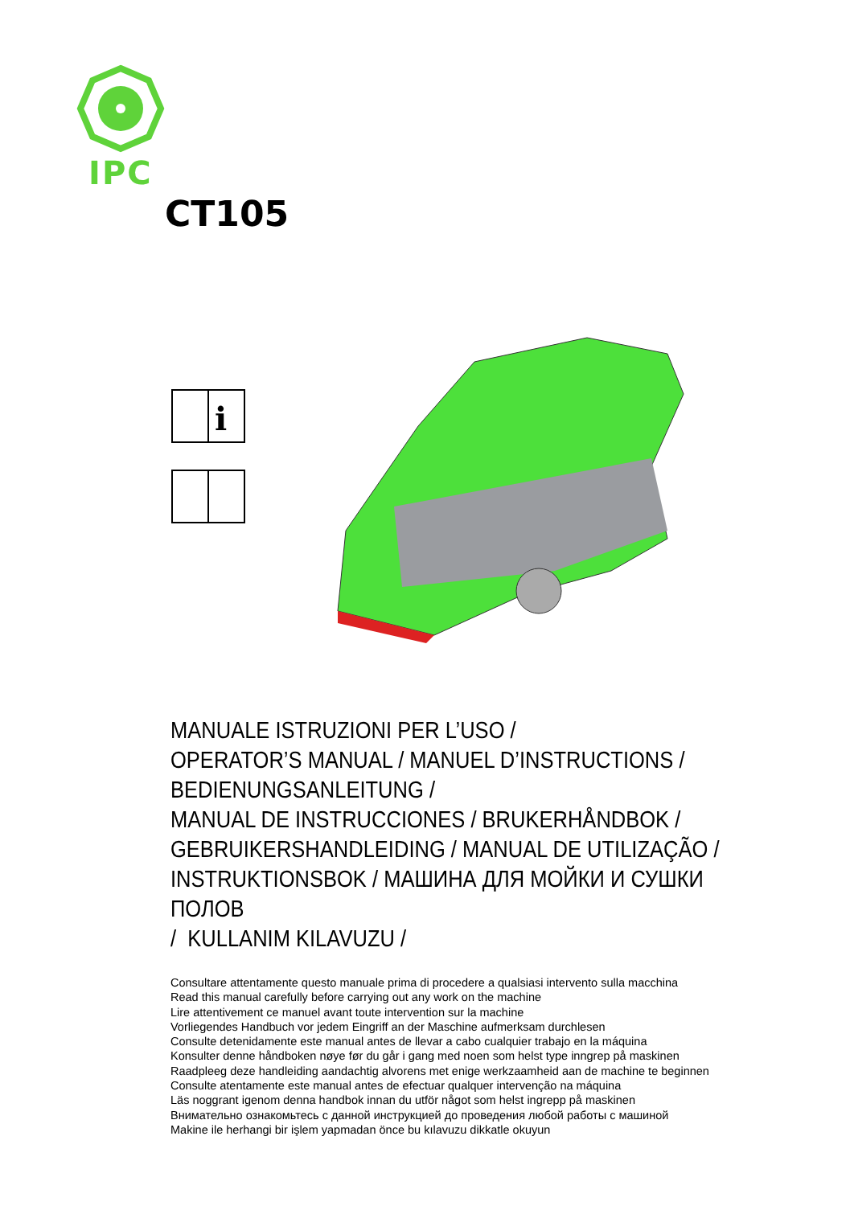IPC
CT105
i
MANUALE ISTRUZIONI PER L’USO /
OPERATOR’S MANUAL / MANUEL D’INSTRUCTIONS /
BEDIENUNGSANLEITUNG /
MANUAL DE INSTRUCCIONES / BRUKERHÅNDBOK /
GEBRUIKERSHANDLEIDING / MANUAL DE UTILIZAÇÃO /
INSTRUKTIONSBOK / МАШИНА ДЛЯ МОЙКИ И СУШКИ ПОЛОВ
/ KULLANIM KILAVUZU /
Consultare attentamente questo manuale prima di procedere a qualsiasi intervento sulla macchina
Read this manual carefully before carrying out any work on the machine
Lire attentivement ce manuel avant toute intervention sur la machine
Vorliegendes Handbuch vor jedem Eingriff an der Maschine aufmerksam durchlesen
Consulte detenidamente este manual antes de llevar a cabo cualquier trabajo en la máquina
Konsulter denne håndboken nøye før du går i gang med noen som helst type inngrep på maskinen
Raadpleeg deze handleiding aandachtig alvorens met enige werkzaamheid aan de machine te beginnen
Consulte atentamente este manual antes de efectuar qualquer intervenção na máquina
Läs noggrant igenom denna handbok innan du utför något som helst ingrepp på maskinen
Внимательно ознакомьтесь с данной инструкцией до проведения любой работы с машиной
Makine ile herhangi bir işlem yapmadan önce bu kılavuzu dikkatle okuyun